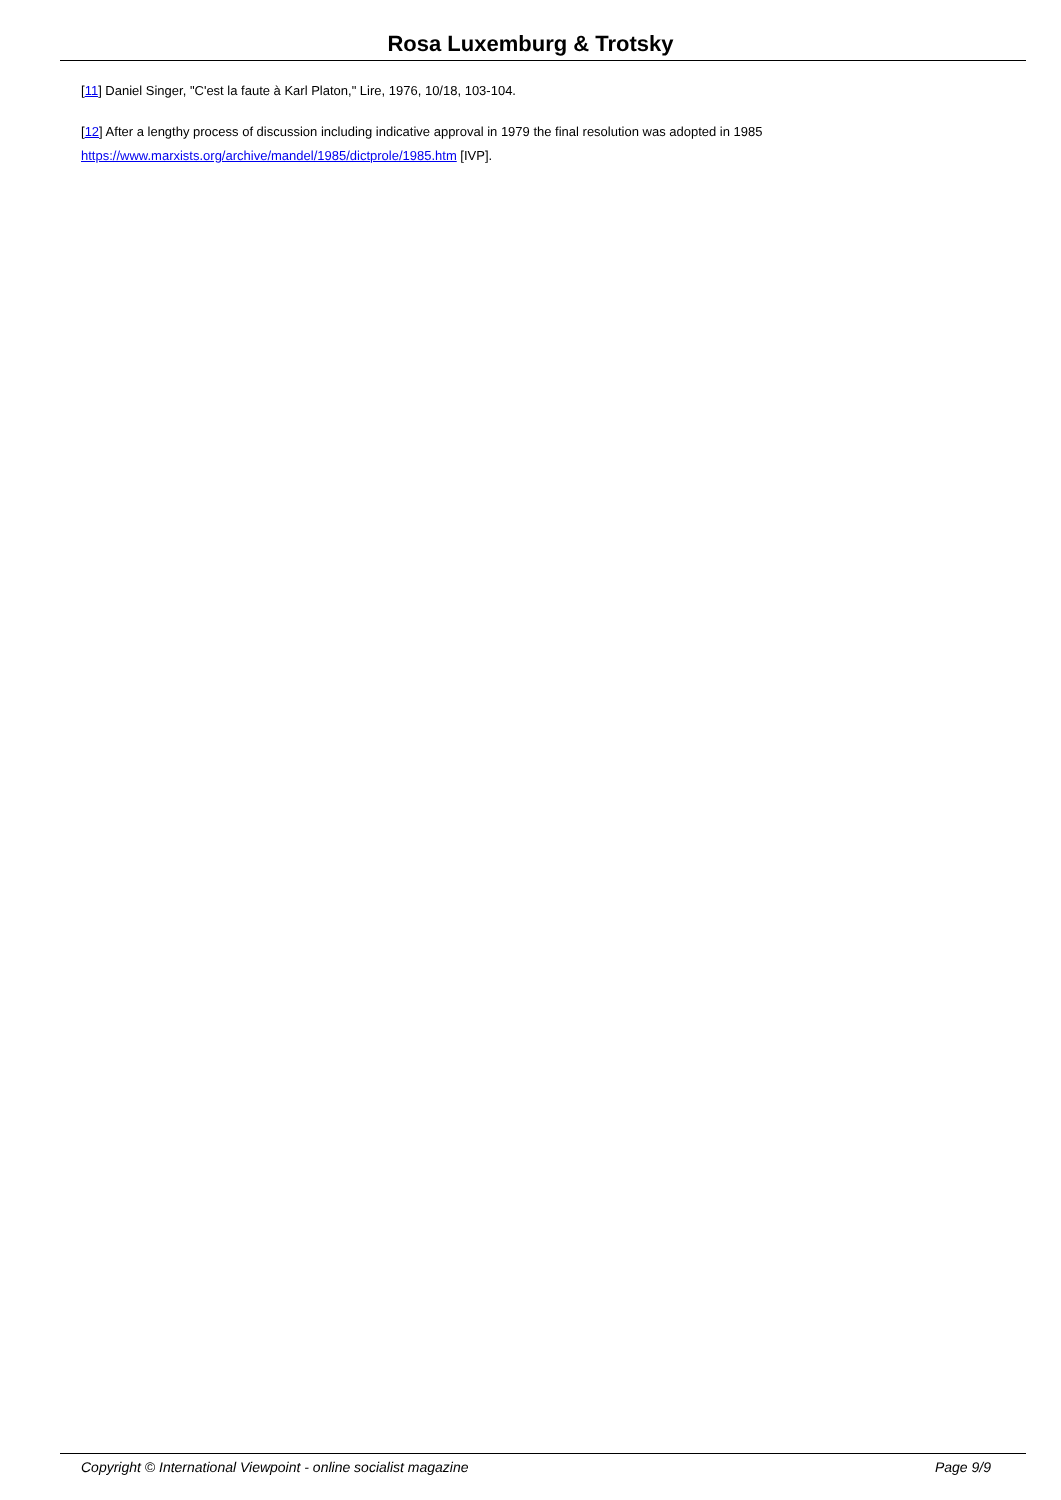Rosa Luxemburg & Trotsky
[11] Daniel Singer, "C'est la faute à Karl Platon," Lire, 1976, 10/18, 103-104.
[12] After a lengthy process of discussion including indicative approval in 1979 the final resolution was adopted in 1985
https://www.marxists.org/archive/mandel/1985/dictprole/1985.htm [IVP].
Copyright © International Viewpoint - online socialist magazine Page 9/9